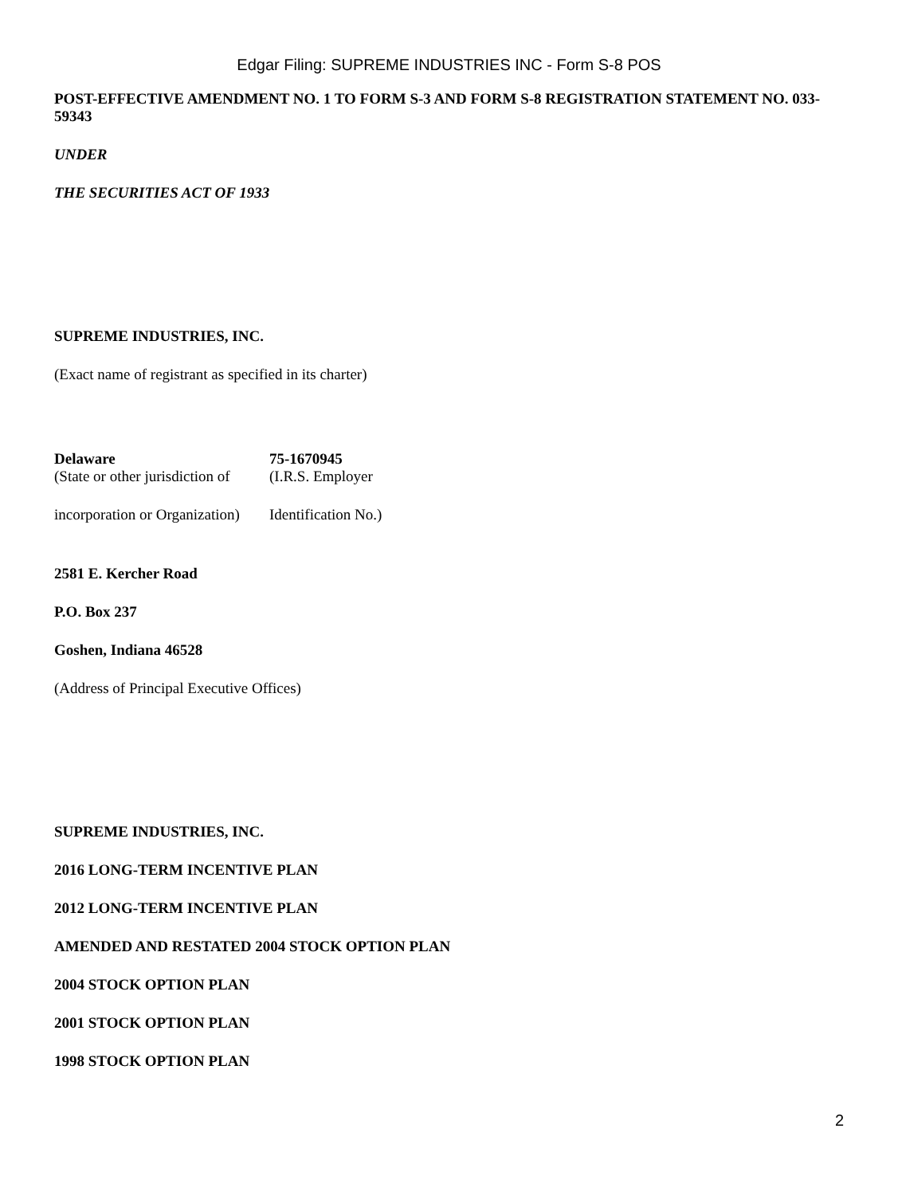Edgar Filing: SUPREME INDUSTRIES INC - Form S-8 POS
POST-EFFECTIVE AMENDMENT NO. 1 TO FORM S-3 AND FORM S-8 REGISTRATION STATEMENT NO. 033-59343
UNDER
THE SECURITIES ACT OF 1933
SUPREME INDUSTRIES, INC.
(Exact name of registrant as specified in its charter)
| Delaware | 75-1670945 |
| (State or other jurisdiction of | (I.R.S. Employer |
| incorporation or Organization) | Identification No.) |
2581 E. Kercher Road
P.O. Box 237
Goshen, Indiana 46528
(Address of Principal Executive Offices)
SUPREME INDUSTRIES, INC.
2016 LONG-TERM INCENTIVE PLAN
2012 LONG-TERM INCENTIVE PLAN
AMENDED AND RESTATED 2004 STOCK OPTION PLAN
2004 STOCK OPTION PLAN
2001 STOCK OPTION PLAN
1998 STOCK OPTION PLAN
2